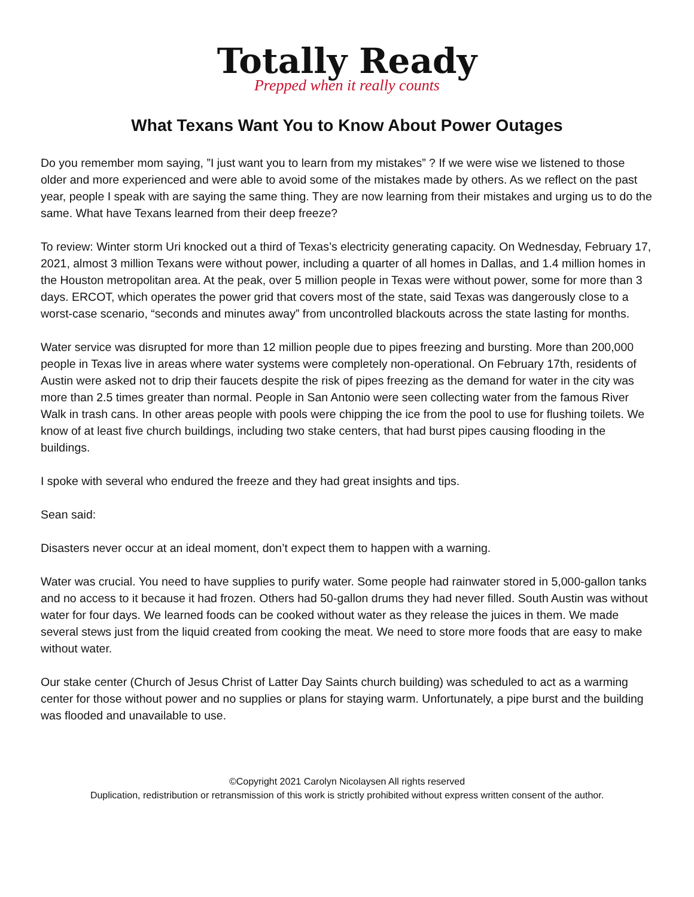Totally Ready
Prepped when it really counts
What Texans Want You to Know About Power Outages
Do you remember mom saying, ”I just want you to learn from my mistakes” ? If we were wise we listened to those older and more experienced and were able to avoid some of the mistakes made by others. As we reflect on the past year, people I speak with are saying the same thing. They are now learning from their mistakes and urging us to do the same. What have Texans learned from their deep freeze?
To review: Winter storm Uri knocked out a third of Texas’s electricity generating capacity. On Wednesday, February 17, 2021, almost 3 million Texans were without power, including a quarter of all homes in Dallas, and 1.4 million homes in the Houston metropolitan area. At the peak, over 5 million people in Texas were without power, some for more than 3 days. ERCOT, which operates the power grid that covers most of the state, said Texas was dangerously close to a worst-case scenario, “seconds and minutes away” from uncontrolled blackouts across the state lasting for months.
Water service was disrupted for more than 12 million people due to pipes freezing and bursting. More than 200,000 people in Texas live in areas where water systems were completely non-operational. On February 17th, residents of Austin were asked not to drip their faucets despite the risk of pipes freezing as the demand for water in the city was more than 2.5 times greater than normal. People in San Antonio were seen collecting water from the famous River Walk in trash cans. In other areas people with pools were chipping the ice from the pool to use for flushing toilets. We know of at least five church buildings, including two stake centers, that had burst pipes causing flooding in the buildings.
I spoke with several who endured the freeze and they had great insights and tips.
Sean said:
Disasters never occur at an ideal moment, don’t expect them to happen with a warning.
Water was crucial. You need to have supplies to purify water. Some people had rainwater stored in 5,000-gallon tanks and no access to it because it had frozen. Others had 50-gallon drums they had never filled. South Austin was without water for four days. We learned foods can be cooked without water as they release the juices in them. We made several stews just from the liquid created from cooking the meat. We need to store more foods that are easy to make without water.
Our stake center (Church of Jesus Christ of Latter Day Saints church building) was scheduled to act as a warming center for those without power and no supplies or plans for staying warm. Unfortunately, a pipe burst and the building was flooded and unavailable to use.
©Copyright 2021 Carolyn Nicolaysen All rights reserved
Duplication, redistribution or retransmission of this work is strictly prohibited without express written consent of the author.